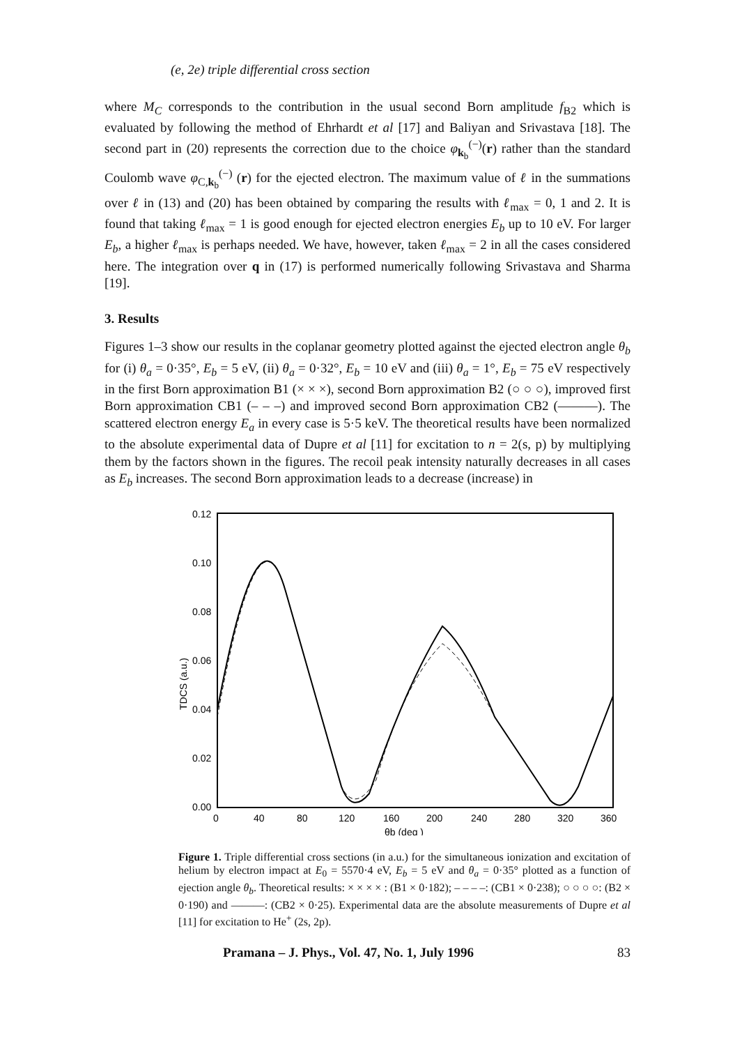(e, 2e) triple differential cross section
where M<sub>C</sub> corresponds to the contribution in the usual second Born amplitude f<sub>B2</sub> which is evaluated by following the method of Ehrhardt et al [17] and Baliyan and Srivastava [18]. The second part in (20) represents the correction due to the choice φ<sub>k<sub>b</sub></sub><sup>(−)</sup>(r) rather than the standard Coulomb wave φ<sub>C,k<sub>b</sub></sub><sup>(−)</sup> (r) for the ejected electron. The maximum value of ℓ in the summations over ℓ in (13) and (20) has been obtained by comparing the results with ℓ<sub>max</sub> = 0, 1 and 2. It is found that taking ℓ<sub>max</sub> = 1 is good enough for ejected electron energies E<sub>b</sub> up to 10 eV. For larger E<sub>b</sub>, a higher ℓ<sub>max</sub> is perhaps needed. We have, however, taken ℓ<sub>max</sub> = 2 in all the cases considered here. The integration over q in (17) is performed numerically following Srivastava and Sharma [19].
3. Results
Figures 1–3 show our results in the coplanar geometry plotted against the ejected electron angle θ<sub>b</sub> for (i) θ<sub>a</sub> = 0·35°, E<sub>b</sub> = 5 eV, (ii) θ<sub>a</sub> = 0·32°, E<sub>b</sub> = 10 eV and (iii) θ<sub>a</sub> = 1°, E<sub>b</sub> = 75 eV respectively in the first Born approximation B1 (× × ×), second Born approximation B2 (○ ○ ○), improved first Born approximation CB1 (– – –) and improved second Born approximation CB2 (———). The scattered electron energy E<sub>a</sub> in every case is 5·5 keV. The theoretical results have been normalized to the absolute experimental data of Dupre et al [11] for excitation to n = 2(s, p) by multiplying them by the factors shown in the figures. The recoil peak intensity naturally decreases in all cases as E<sub>b</sub> increases. The second Born approximation leads to a decrease (increase) in
0.12
0.10
0.08
0.06
0.04
0.02
0.00
0
40
80
120
160
200
240
280
320
360
θb (deg )
TDCS (a.u.)
Figure 1. Triple differential cross sections (in a.u.) for the simultaneous ionization and excitation of helium by electron impact at E<sub>0</sub> = 5570·4 eV, E<sub>b</sub> = 5 eV and θ<sub>a</sub> = 0·35° plotted as a function of ejection angle θ<sub>b</sub>. Theoretical results: × × × × : (B1 × 0·182); – – – –: (CB1 × 0·238); ○ ○ ○ ○: (B2 × 0·190) and ———: (CB2 × 0·25). Experimental data are the absolute measurements of Dupre et al [11] for excitation to He<sup>+</sup> (2s, 2p).
Pramana – J. Phys., Vol. 47, No. 1, July 1996 83